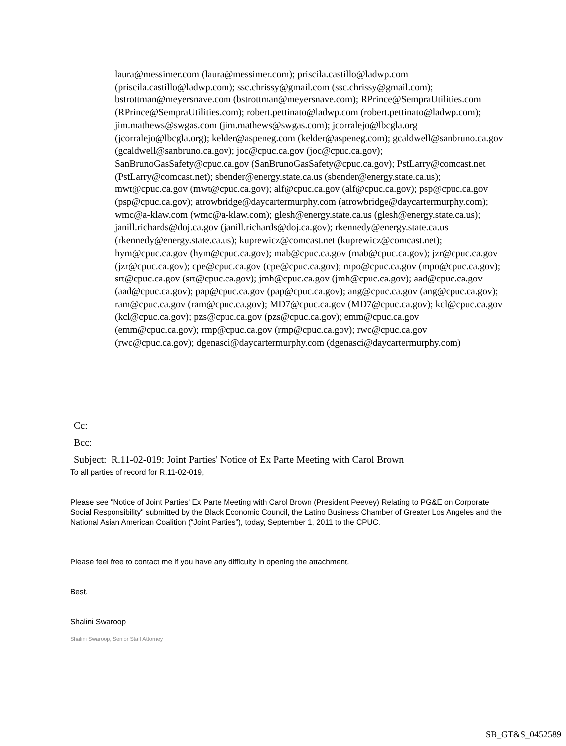laura@messimer.com (laura@messimer.com); priscila.castillo@ladwp.com (priscila.castillo@ladwp.com); ssc.chrissy@gmail.com (ssc.chrissy@gmail.com); bstrottman@meyersnave.com (bstrottman@meyersnave.com); RPrince@SempraUtilities.com (RPrince@SempraUtilities.com); robert.pettinato@ladwp.com (robert.pettinato@ladwp.com); jim.mathews@swgas.com (jim.mathews@swgas.com); jcorralejo@lbcgla.org (jcorralejo@lbcgla.org); kelder@aspeneg.com (kelder@aspeneg.com); gcaldwell@sanbruno.ca.gov (gcaldwell@sanbruno.ca.gov); joc@cpuc.ca.gov (joc@cpuc.ca.gov); SanBrunoGasSafety@cpuc.ca.gov (SanBrunoGasSafety@cpuc.ca.gov); PstLarry@comcast.net (PstLarry@comcast.net); sbender@energy.state.ca.us (sbender@energy.state.ca.us); mwt@cpuc.ca.gov (mwt@cpuc.ca.gov); alf@cpuc.ca.gov (alf@cpuc.ca.gov); psp@cpuc.ca.gov (psp@cpuc.ca.gov); atrowbridge@daycartermurphy.com (atrowbridge@daycartermurphy.com); wmc@a-klaw.com (wmc@a-klaw.com); glesh@energy.state.ca.us (glesh@energy.state.ca.us); janill.richards@doj.ca.gov (janill.richards@doj.ca.gov); rkennedy@energy.state.ca.us (rkennedy@energy.state.ca.us); kuprewicz@comcast.net (kuprewicz@comcast.net); hym@cpuc.ca.gov (hym@cpuc.ca.gov); mab@cpuc.ca.gov (mab@cpuc.ca.gov); jzr@cpuc.ca.gov (jzr@cpuc.ca.gov); cpe@cpuc.ca.gov (cpe@cpuc.ca.gov); mpo@cpuc.ca.gov (mpo@cpuc.ca.gov); srt@cpuc.ca.gov (srt@cpuc.ca.gov); jmh@cpuc.ca.gov (jmh@cpuc.ca.gov); aad@cpuc.ca.gov (aad@cpuc.ca.gov); pap@cpuc.ca.gov (pap@cpuc.ca.gov); ang@cpuc.ca.gov (ang@cpuc.ca.gov); ram@cpuc.ca.gov (ram@cpuc.ca.gov); MD7@cpuc.ca.gov (MD7@cpuc.ca.gov); kcl@cpuc.ca.gov (kcl@cpuc.ca.gov); pzs@cpuc.ca.gov (pzs@cpuc.ca.gov); emm@cpuc.ca.gov (emm@cpuc.ca.gov); rmp@cpuc.ca.gov (rmp@cpuc.ca.gov); rwc@cpuc.ca.gov (rwc@cpuc.ca.gov); dgenasci@daycartermurphy.com (dgenasci@daycartermurphy.com)
Cc:
Bcc:
Subject: R.11-02-019: Joint Parties' Notice of Ex Parte Meeting with Carol Brown
To all parties of record for R.11-02-019,
Please see "Notice of Joint Parties' Ex Parte Meeting with Carol Brown (President Peevey) Relating to PG&E on Corporate Social Responsibility" submitted by the Black Economic Council, the Latino Business Chamber of Greater Los Angeles and the National Asian American Coalition (“Joint Parties”), today, September 1, 2011 to the CPUC.
Please feel free to contact me if you have any difficulty in opening the attachment.
Best,
Shalini Swaroop
Shalini Swaroop, Senior Staff Attorney
SB_GT&S_0452589